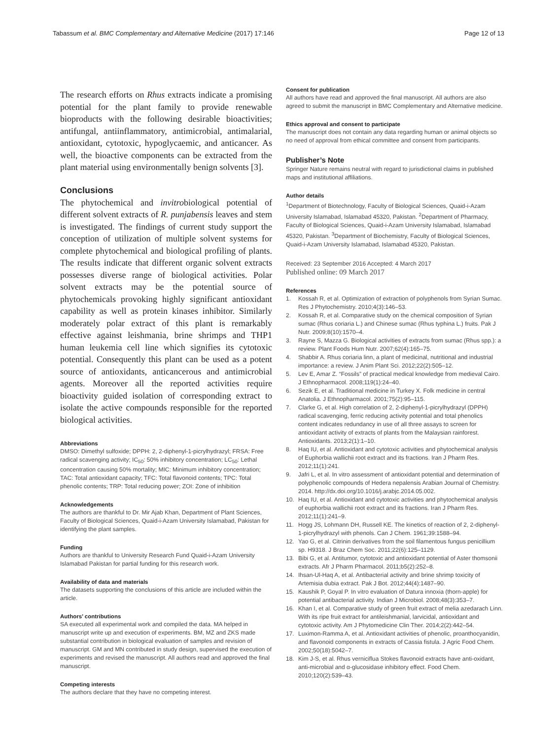Tabassum et al. BMC Complementary and Alternative Medicine (2017) 17:146
Page 12 of 13
The research efforts on Rhus extracts indicate a promising potential for the plant family to provide renewable bioproducts with the following desirable bioactivities; antifungal, antiinflammatory, antimicrobial, antimalarial, antioxidant, cytotoxic, hypoglycaemic, and anticancer. As well, the bioactive components can be extracted from the plant material using environmentally benign solvents [3].
Conclusions
The phytochemical and invitrobiological potential of different solvent extracts of R. punjabensis leaves and stem is investigated. The findings of current study support the conception of utilization of multiple solvent systems for complete phytochemical and biological profiling of plants. The results indicate that different organic solvent extracts possesses diverse range of biological activities. Polar solvent extracts may be the potential source of phytochemicals provoking highly significant antioxidant capability as well as protein kinases inhibitor. Similarly moderately polar extract of this plant is remarkably effective against leishmania, brine shrimps and THP1 human leukemia cell line which signifies its cytotoxic potential. Consequently this plant can be used as a potent source of antioxidants, anticancerous and antimicrobial agents. Moreover all the reported activities require bioactivity guided isolation of corresponding extract to isolate the active compounds responsible for the reported biological activities.
Abbreviations
DMSO: Dimethyl sulfoxide; DPPH: 2, 2-diphenyl-1-picrylhydrazyl; FRSA: Free radical scavenging activity; IC<sub>50</sub>: 50% inhibitory concentration; LC<sub>50</sub>: Lethal concentration causing 50% mortality; MIC: Minimum inhibitory concentration; TAC: Total antioxidant capacity; TFC: Total flavonoid contents; TPC: Total phenolic contents; TRP: Total reducing power; ZOI: Zone of inhibition
Acknowledgements
The authors are thankful to Dr. Mir Ajab Khan, Department of Plant Sciences, Faculty of Biological Sciences, Quaid-i-Azam University Islamabad, Pakistan for identifying the plant samples.
Funding
Authors are thankful to University Research Fund Quaid-i-Azam University Islamabad Pakistan for partial funding for this research work.
Availability of data and materials
The datasets supporting the conclusions of this article are included within the article.
Authors’ contributions
SA executed all experimental work and compiled the data. MA helped in manuscript write up and execution of experiments. BM, MZ and ZKS made substantial contribution in biological evaluation of samples and revision of manuscript. GM and MN contributed in study design, supervised the execution of experiments and revised the manuscript. All authors read and approved the final manuscript.
Competing interests
The authors declare that they have no competing interest.
Consent for publication
All authors have read and approved the final manuscript. All authors are also agreed to submit the manuscript in BMC Complementary and Alternative medicine.
Ethics approval and consent to participate
The manuscript does not contain any data regarding human or animal objects so no need of approval from ethical committee and consent from participants.
Publisher’s Note
Springer Nature remains neutral with regard to jurisdictional claims in published maps and institutional affiliations.
Author details
<sup>1</sup> Department of Biotechnology, Faculty of Biological Sciences, Quaid-i-Azam University Islamabad, Islamabad 45320, Pakistan. <sup>2</sup>Department of Pharmacy, Faculty of Biological Sciences, Quaid-i-Azam University Islamabad, Islamabad 45320, Pakistan. <sup>3</sup>Department of Biochemistry, Faculty of Biological Sciences, Quaid-i-Azam University Islamabad, Islamabad 45320, Pakistan.
Received: 23 September 2016 Accepted: 4 March 2017
Published online: 09 March 2017
References
1. Kossah R, et al. Optimization of extraction of polyphenols from Syrian Sumac. Res J Phytochemistry. 2010;4(3):146–53.
2. Kossah R, et al. Comparative study on the chemical composition of Syrian sumac (Rhus coriaria L.) and Chinese sumac (Rhus typhina L.) fruits. Pak J Nutr. 2009;8(10):1570–4.
3. Rayne S, Mazza G. Biological activities of extracts from sumac (Rhus spp.): a review. Plant Foods Hum Nutr. 2007;62(4):165–75.
4. Shabbir A. Rhus coriaria linn, a plant of medicinal, nutritional and industrial importance: a review. J Anim Plant Sci. 2012;22(2):505–12.
5. Lev E, Amar Z. “Fossils” of practical medical knowledge from medieval Cairo. J Ethnopharmacol. 2008;119(1):24–40.
6. Sezik E, et al. Traditional medicine in Turkey X. Folk medicine in central Anatolia. J Ethnopharmacol. 2001;75(2):95–115.
7. Clarke G, et al. High correlation of 2, 2-diphenyl-1-picrylhydrazyl (DPPH) radical scavenging, ferric reducing activity potential and total phenolics content indicates redundancy in use of all three assays to screen for antioxidant activity of extracts of plants from the Malaysian rainforest. Antioxidants. 2013;2(1):1–10.
8. Haq IU, et al. Antioxidant and cytotoxic activities and phytochemical analysis of Euphorbia wallichii root extract and its fractions. Iran J Pharm Res. 2012;11(1):241.
9. Jafri L, et al. In vitro assessment of antioxidant potential and determination of polyphenolic compounds of Hedera nepalensis Arabian Journal of Chemistry. 2014. http://dx.doi.org/10.1016/j.arabjc.2014.05.002.
10. Haq IU, et al. Antioxidant and cytotoxic activities and phytochemical analysis of euphorbia wallichii root extract and its fractions. Iran J Pharm Res. 2012;11(1):241–9.
11. Hogg JS, Lohmann DH, Russell KE. The kinetics of reaction of 2, 2-diphenyl-1-picrylhydrazyl with phenols. Can J Chem. 1961;39:1588–94.
12. Yao G, et al. Citrinin derivatives from the soil filamentous fungus penicillium sp. H9318. J Braz Chem Soc. 2011;22(6):125–1129.
13. Bibi G, et al. Antitumor, cytotoxic and antioxidant potential of Aster thomsonii extracts. Afr J Pharm Pharmacol. 2011;b5(2):252–8.
14. Ihsan-Ul-Haq A, et al. Antibacterial activity and brine shrimp toxicity of Artemisia dubia extract. Pak J Bot. 2012;44(4):1487–90.
15. Kaushik P, Goyal P. In vitro evaluation of Datura innoxia (thorn-apple) for potential antibacterial activity. Indian J Microbiol. 2008;48(3):353–7.
16. Khan I, et al. Comparative study of green fruit extract of melia azedarach Linn. With its ripe fruit extract for antileishmanial, larvicidal, antioxidant and cytotoxic activity. Am J Phytomedicine Clin Ther. 2014;2(2):442–54.
17. Luximon-Ramma A, et al. Antioxidant activities of phenolic, proanthocyanidin, and flavonoid components in extracts of Cassia fistula. J Agric Food Chem. 2002;50(18):5042–7.
18. Kim J-S, et al. Rhus verniciflua Stokes flavonoid extracts have anti-oxidant, anti-microbial and α-glucosidase inhibitory effect. Food Chem. 2010;120(2):539–43.